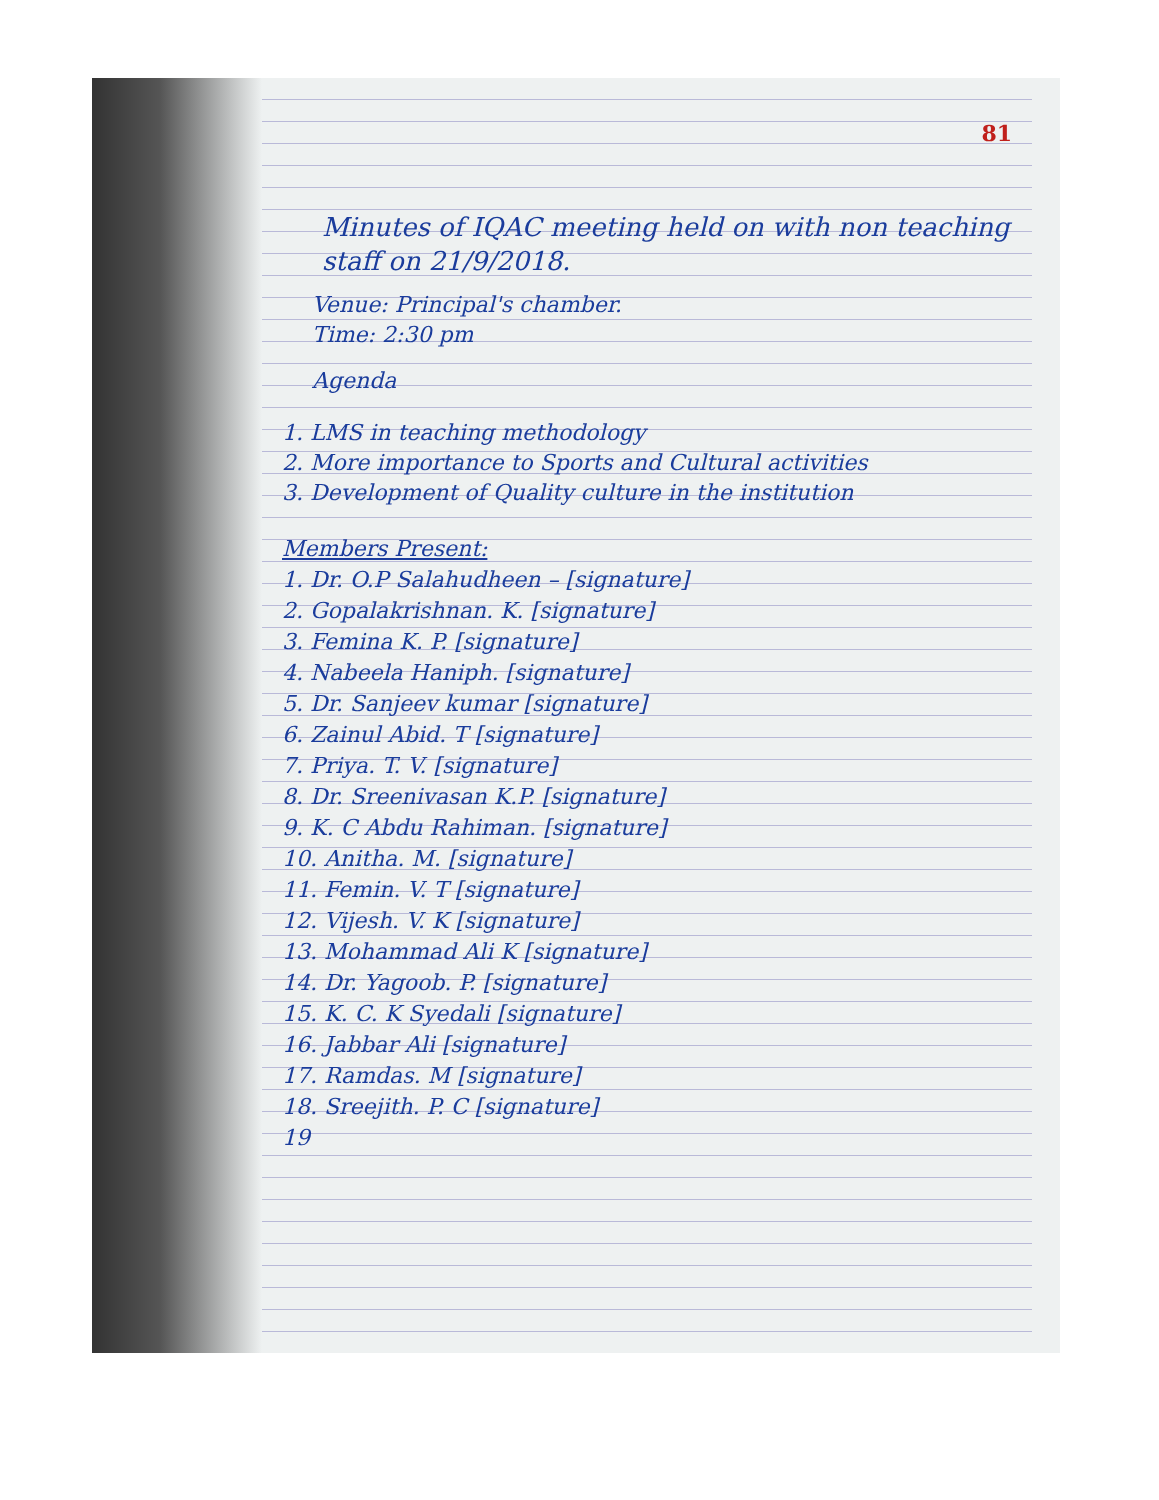81
Minutes of IQAC meeting held on with non teaching staff on 21/9/2018.
Venue: Principal's chamber.
Time: 2:30 pm
Agenda
1. LMS in teaching methodology
2. More importance to Sports and Cultural activities
3. Development of Quality culture in the institution
Members Present:
1. Dr. O.P Salahudheen – [signature]
2. Gopalakrishnan. K. [signature]
3. Femina K. P. [signature]
4. Nabeela Haniph. [signature]
5. Dr. Sanjeev kumar [signature]
6. Zainul Abid. T [signature]
7. Priya. T. V. [signature]
8. Dr. Sreenivasan K.P. [signature]
9. K. C Abdu Rahiman. [signature]
10. Anitha. M. [signature]
11. Femin. V. T [signature]
12. Vijesh. V. K [signature]
13. Mohammad Ali K [signature]
14. Dr. Yagoob. P. [signature]
15. K. C. K Syedali [signature]
16. Jabbar Ali [signature]
17. Ramdas. M [signature]
18. Sreejith. P. C [signature]
19